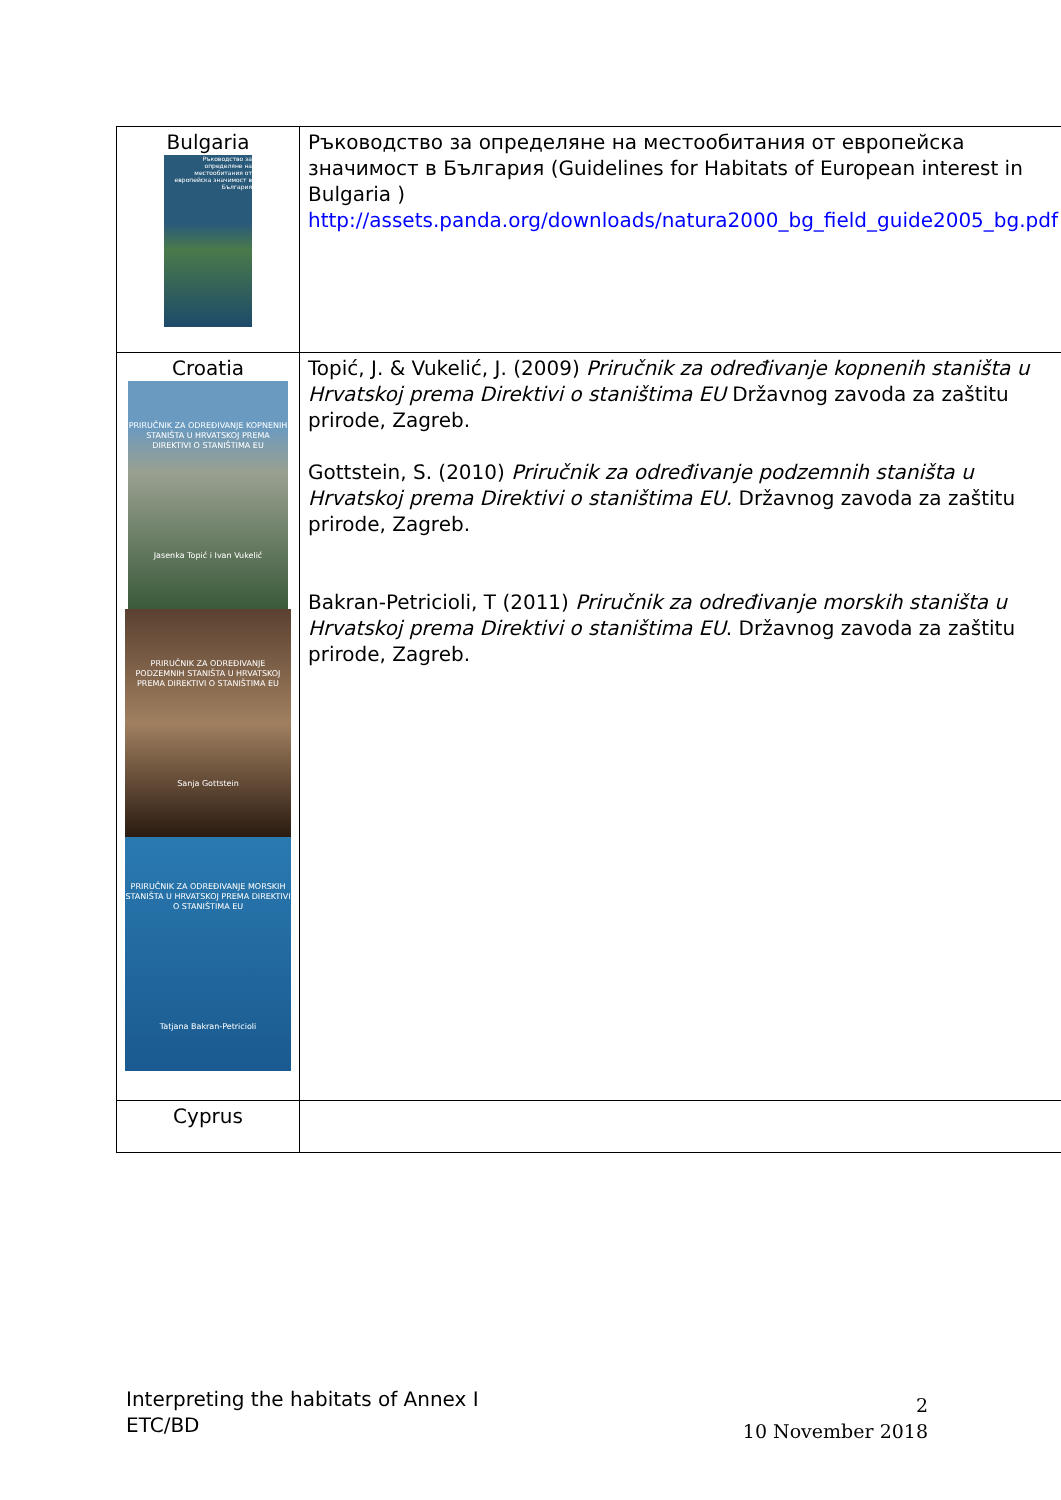| Bulgaria Ръководство за определяне на местообитания от европейска значимост в България | Ръководство за определяне на местообитания от европейска значимост в България (Guidelines for Habitats of European interest in Bulgaria ) http://assets.panda.org/downloads/natura2000_bg_field_guide2005_bg.pdf |
| Croatia PRIRUČNIK ZA ODREĐIVANJE KOPNENIH STANIŠTA U HRVATSKOJ PREMA DIREKTIVI O STANIŠTIMA EU Jasenka Topić i Ivan Vukelić PRIRUČNIK ZA ODREĐIVANJE PODZEMNIH STANIŠTA U HRVATSKOJ PREMA DIREKTIVI O STANIŠTIMA EU Sanja Gottstein PRIRUČNIK ZA ODREĐIVANJE MORSKIH STANIŠTA U HRVATSKOJ PREMA DIREKTIVI O STANIŠTIMA EU Tatjana Bakran-Petricioli | Topić, J. & Vukelić, J. (2009) Priručnik za određivanje kopnenih staništa u Hrvatskoj prema Direktivi o staništima EU Državnog zavoda za zaštitu prirode, Zagreb. Gottstein, S. (2010) Priručnik za određivanje podzemnih staništa u Hrvatskoj prema Direktivi o staništima EU. Državnog zavoda za zaštitu prirode, Zagreb. Bakran-Petricioli, T (2011) Priručnik za određivanje morskih staništa u Hrvatskoj prema Direktivi o staništima EU . Državnog zavoda za zaštitu prirode, Zagreb. |
| Cyprus | |
Interpreting the habitats of Annex I
ETC/BD
2
10 November 2018